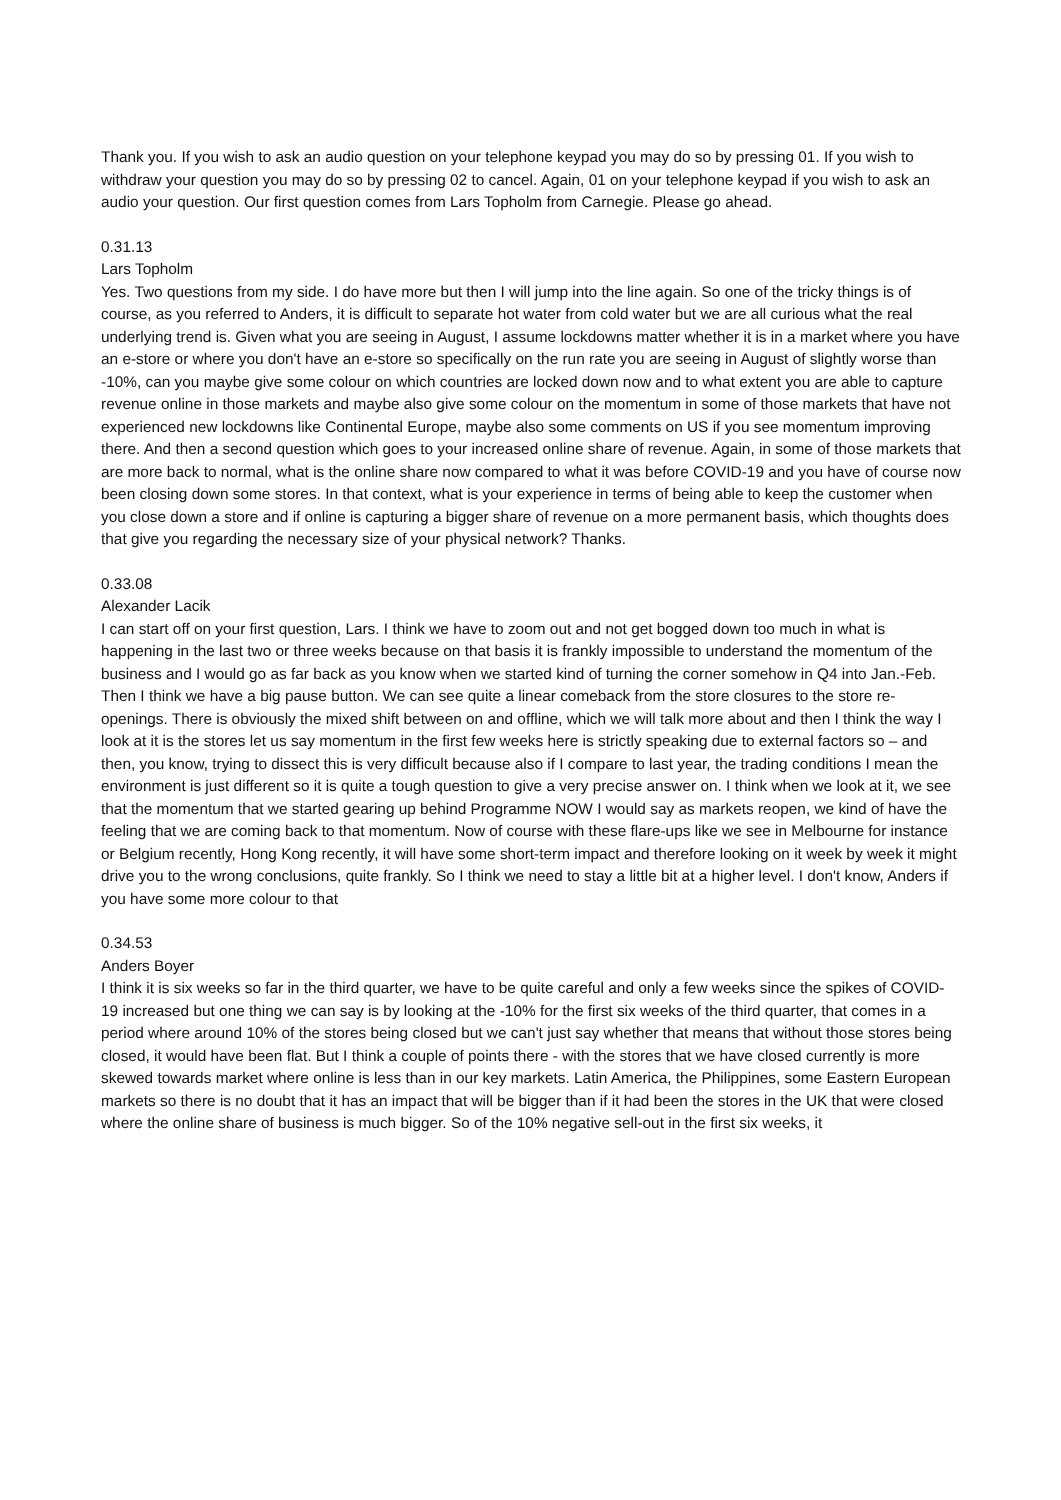Thank you. If you wish to ask an audio question on your telephone keypad you may do so by pressing 01. If you wish to withdraw your question you may do so by pressing 02 to cancel. Again, 01 on your telephone keypad if you wish to ask an audio your question. Our first question comes from Lars Topholm from Carnegie. Please go ahead.
0.31.13
Lars Topholm
Yes. Two questions from my side. I do have more but then I will jump into the line again. So one of the tricky things is of course, as you referred to Anders, it is difficult to separate hot water from cold water but we are all curious what the real underlying trend is. Given what you are seeing in August, I assume lockdowns matter whether it is in a market where you have an e-store or where you don't have an e-store so specifically on the run rate you are seeing in August of slightly worse than -10%, can you maybe give some colour on which countries are locked down now and to what extent you are able to capture revenue online in those markets and maybe also give some colour on the momentum in some of those markets that have not experienced new lockdowns like Continental Europe, maybe also some comments on US if you see momentum improving there. And then a second question which goes to your increased online share of revenue. Again, in some of those markets that are more back to normal, what is the online share now compared to what it was before COVID-19 and you have of course now been closing down some stores. In that context, what is your experience in terms of being able to keep the customer when you close down a store and if online is capturing a bigger share of revenue on a more permanent basis, which thoughts does that give you regarding the necessary size of your physical network? Thanks.
0.33.08
Alexander Lacik
I can start off on your first question, Lars. I think we have to zoom out and not get bogged down too much in what is happening in the last two or three weeks because on that basis it is frankly impossible to understand the momentum of the business and I would go as far back as you know when we started kind of turning the corner somehow in Q4 into Jan.-Feb. Then I think we have a big pause button. We can see quite a linear comeback from the store closures to the store re-openings. There is obviously the mixed shift between on and offline, which we will talk more about and then I think the way I look at it is the stores let us say momentum in the first few weeks here is strictly speaking due to external factors so – and then, you know, trying to dissect this is very difficult because also if I compare to last year, the trading conditions I mean the environment is just different so it is quite a tough question to give a very precise answer on. I think when we look at it, we see that the momentum that we started gearing up behind Programme NOW I would say as markets reopen, we kind of have the feeling that we are coming back to that momentum. Now of course with these flare-ups like we see in Melbourne for instance or Belgium recently, Hong Kong recently, it will have some short-term impact and therefore looking on it week by week it might drive you to the wrong conclusions, quite frankly. So I think we need to stay a little bit at a higher level. I don't know, Anders if you have some more colour to that
0.34.53
Anders Boyer
I think it is six weeks so far in the third quarter, we have to be quite careful and only a few weeks since the spikes of COVID-19 increased but one thing we can say is by looking at the -10% for the first six weeks of the third quarter, that comes in a period where around 10% of the stores being closed but we can't just say whether that means that without those stores being closed, it would have been flat. But I think a couple of points there - with the stores that we have closed currently is more skewed towards market where online is less than in our key markets. Latin America, the Philippines, some Eastern European markets so there is no doubt that it has an impact that will be bigger than if it had been the stores in the UK that were closed where the online share of business is much bigger. So of the 10% negative sell-out in the first six weeks, it